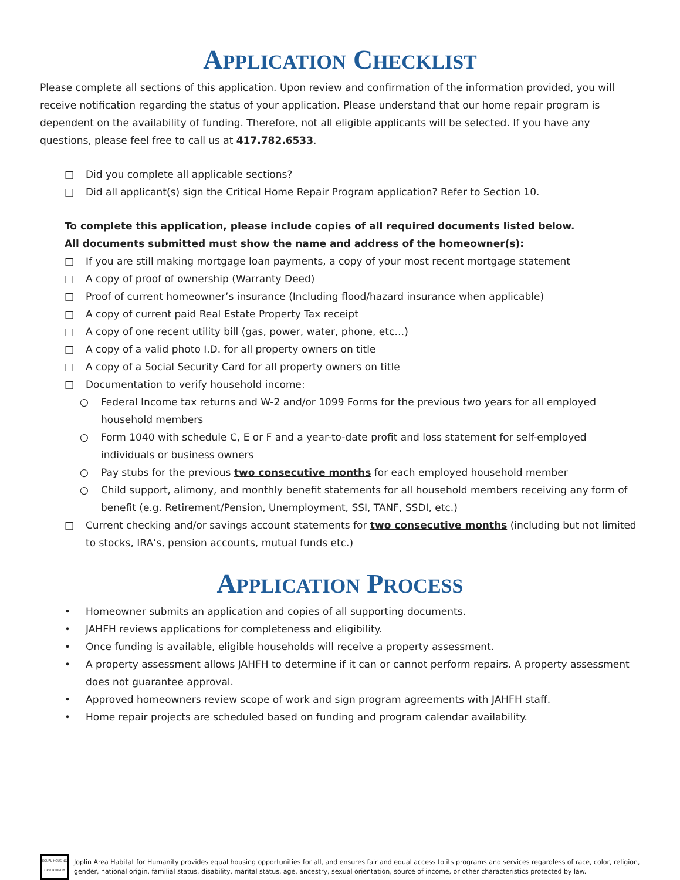APPLICATION CHECKLIST
Please complete all sections of this application. Upon review and confirmation of the information provided, you will receive notification regarding the status of your application. Please understand that our home repair program is dependent on the availability of funding. Therefore, not all eligible applicants will be selected. If you have any questions, please feel free to call us at 417.782.6533.
□ Did you complete all applicable sections?
□ Did all applicant(s) sign the Critical Home Repair Program application? Refer to Section 10.
To complete this application, please include copies of all required documents listed below.
All documents submitted must show the name and address of the homeowner(s):
□ If you are still making mortgage loan payments, a copy of your most recent mortgage statement
□ A copy of proof of ownership (Warranty Deed)
□ Proof of current homeowner’s insurance (Including flood/hazard insurance when applicable)
□ A copy of current paid Real Estate Property Tax receipt
□ A copy of one recent utility bill (gas, power, water, phone, etc…)
□ A copy of a valid photo I.D. for all property owners on title
□ A copy of a Social Security Card for all property owners on title
□ Documentation to verify household income:
○ Federal Income tax returns and W-2 and/or 1099 Forms for the previous two years for all employed household members
○ Form 1040 with schedule C, E or F and a year-to-date profit and loss statement for self-employed individuals or business owners
○ Pay stubs for the previous two consecutive months for each employed household member
○ Child support, alimony, and monthly benefit statements for all household members receiving any form of benefit (e.g. Retirement/Pension, Unemployment, SSI, TANF, SSDI, etc.)
□ Current checking and/or savings account statements for two consecutive months (including but not limited to stocks, IRA’s, pension accounts, mutual funds etc.)
APPLICATION PROCESS
• Homeowner submits an application and copies of all supporting documents.
• JAHFH reviews applications for completeness and eligibility.
• Once funding is available, eligible households will receive a property assessment.
• A property assessment allows JAHFH to determine if it can or cannot perform repairs. A property assessment does not guarantee approval.
• Approved homeowners review scope of work and sign program agreements with JAHFH staff.
• Home repair projects are scheduled based on funding and program calendar availability.
EQUAL HOUSING OPPORTUNITY
Joplin Area Habitat for Humanity provides equal housing opportunities for all, and ensures fair and equal access to its programs and services regardless of race, color, religion, gender, national origin, familial status, disability, marital status, age, ancestry, sexual orientation, source of income, or other characteristics protected by law.